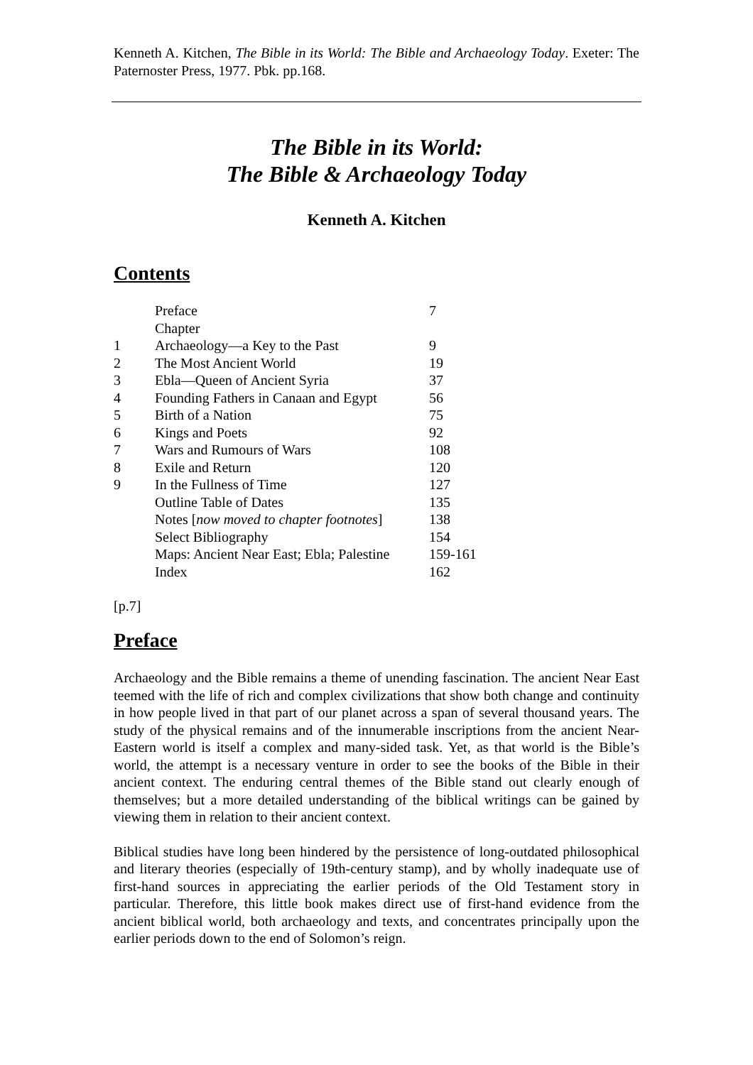Kenneth A. Kitchen, The Bible in its World: The Bible and Archaeology Today. Exeter: The Paternoster Press, 1977. Pbk. pp.168.
The Bible in its World:
The Bible & Archaeology Today
Kenneth A. Kitchen
Contents
| | Preface | 7 |
| | Chapter | |
| 1 | Archaeology—a Key to the Past | 9 |
| 2 | The Most Ancient World | 19 |
| 3 | Ebla—Queen of Ancient Syria | 37 |
| 4 | Founding Fathers in Canaan and Egypt | 56 |
| 5 | Birth of a Nation | 75 |
| 6 | Kings and Poets | 92 |
| 7 | Wars and Rumours of Wars | 108 |
| 8 | Exile and Return | 120 |
| 9 | In the Fullness of Time | 127 |
| | Outline Table of Dates | 135 |
| | Notes [ now moved to chapter footnotes ] | 138 |
| | Select Bibliography | 154 |
| | Maps: Ancient Near East; Ebla; Palestine | 159-161 |
| | Index | 162 |
[p.7]
Preface
Archaeology and the Bible remains a theme of unending fascination. The ancient Near East teemed with the life of rich and complex civilizations that show both change and continuity in how people lived in that part of our planet across a span of several thousand years. The study of the physical remains and of the innumerable inscriptions from the ancient Near-Eastern world is itself a complex and many-sided task. Yet, as that world is the Bible’s world, the attempt is a necessary venture in order to see the books of the Bible in their ancient context. The enduring central themes of the Bible stand out clearly enough of themselves; but a more detailed understanding of the biblical writings can be gained by viewing them in relation to their ancient context.
Biblical studies have long been hindered by the persistence of long-outdated philosophical and literary theories (especially of 19th-century stamp), and by wholly inadequate use of first-hand sources in appreciating the earlier periods of the Old Testament story in particular. Therefore, this little book makes direct use of first-hand evidence from the ancient biblical world, both archaeology and texts, and concentrates principally upon the earlier periods down to the end of Solomon’s reign.